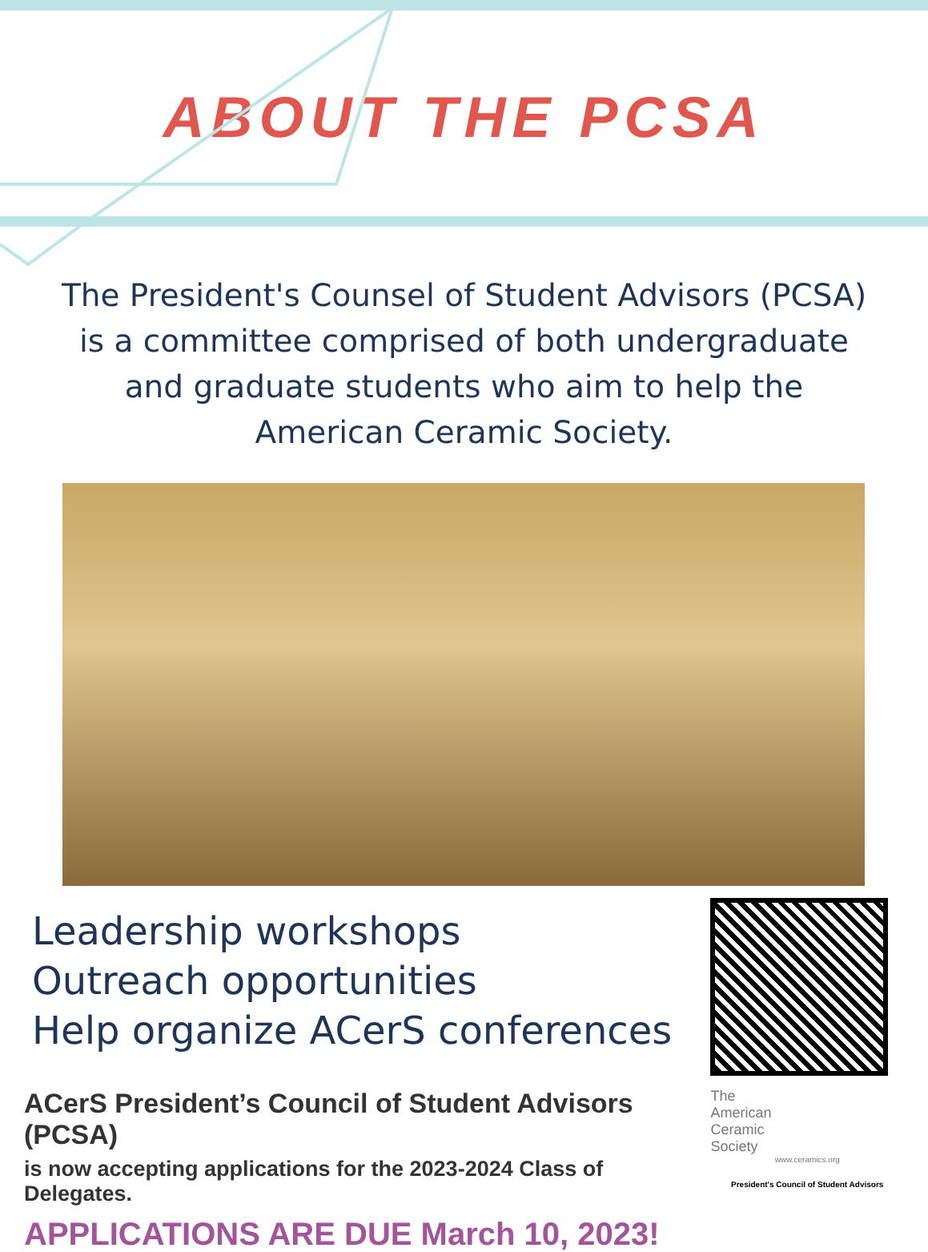ABOUT THE PCSA
The President's Counsel of Student Advisors (PCSA) is a committee comprised of both undergraduate and graduate students who aim to help the American Ceramic Society.
Leadership workshops
Outreach opportunities
Help organize ACerS conferences
ACerS President’s Council of Student Advisors (PCSA)
is now accepting applications for the 2023-2024 Class of Delegates.
APPLICATIONS ARE DUE March 10, 2023!
The
American
Ceramic
Society
www.ceramics.org
President's Council of Student Advisors